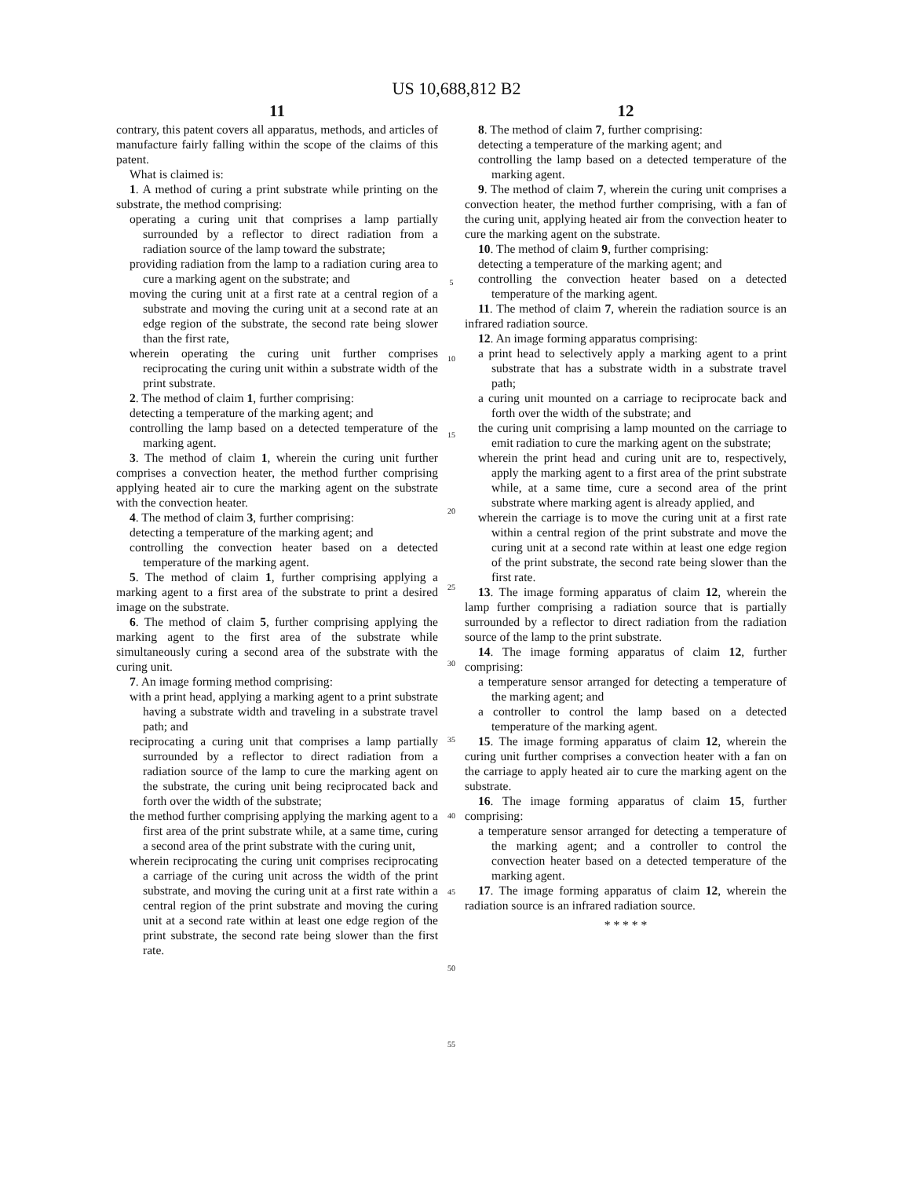US 10,688,812 B2
11
contrary, this patent covers all apparatus, methods, and articles of manufacture fairly falling within the scope of the claims of this patent.
What is claimed is:
1. A method of curing a print substrate while printing on the substrate, the method comprising:
operating a curing unit that comprises a lamp partially surrounded by a reflector to direct radiation from a radiation source of the lamp toward the substrate;
providing radiation from the lamp to a radiation curing area to cure a marking agent on the substrate; and
moving the curing unit at a first rate at a central region of a substrate and moving the curing unit at a second rate at an edge region of the substrate, the second rate being slower than the first rate,
wherein operating the curing unit further comprises reciprocating the curing unit within a substrate width of the print substrate.
2. The method of claim 1, further comprising:
detecting a temperature of the marking agent; and
controlling the lamp based on a detected temperature of the marking agent.
3. The method of claim 1, wherein the curing unit further comprises a convection heater, the method further comprising applying heated air to cure the marking agent on the substrate with the convection heater.
4. The method of claim 3, further comprising:
detecting a temperature of the marking agent; and
controlling the convection heater based on a detected temperature of the marking agent.
5. The method of claim 1, further comprising applying a marking agent to a first area of the substrate to print a desired image on the substrate.
6. The method of claim 5, further comprising applying the marking agent to the first area of the substrate while simultaneously curing a second area of the substrate with the curing unit.
7. An image forming method comprising:
with a print head, applying a marking agent to a print substrate having a substrate width and traveling in a substrate travel path; and
reciprocating a curing unit that comprises a lamp partially surrounded by a reflector to direct radiation from a radiation source of the lamp to cure the marking agent on the substrate, the curing unit being reciprocated back and forth over the width of the substrate;
the method further comprising applying the marking agent to a first area of the print substrate while, at a same time, curing a second area of the print substrate with the curing unit,
wherein reciprocating the curing unit comprises reciprocating a carriage of the curing unit across the width of the print substrate, and moving the curing unit at a first rate within a central region of the print substrate and moving the curing unit at a second rate within at least one edge region of the print substrate, the second rate being slower than the first rate.
5
10
15
20
25
30
35
40
45
50
55
12
8. The method of claim 7, further comprising:
detecting a temperature of the marking agent; and
controlling the lamp based on a detected temperature of the marking agent.
9. The method of claim 7, wherein the curing unit comprises a convection heater, the method further comprising, with a fan of the curing unit, applying heated air from the convection heater to cure the marking agent on the substrate.
10. The method of claim 9, further comprising:
detecting a temperature of the marking agent; and
controlling the convection heater based on a detected temperature of the marking agent.
11. The method of claim 7, wherein the radiation source is an infrared radiation source.
12. An image forming apparatus comprising:
a print head to selectively apply a marking agent to a print substrate that has a substrate width in a substrate travel path;
a curing unit mounted on a carriage to reciprocate back and forth over the width of the substrate; and
the curing unit comprising a lamp mounted on the carriage to emit radiation to cure the marking agent on the substrate;
wherein the print head and curing unit are to, respectively, apply the marking agent to a first area of the print substrate while, at a same time, cure a second area of the print substrate where marking agent is already applied, and
wherein the carriage is to move the curing unit at a first rate within a central region of the print substrate and move the curing unit at a second rate within at least one edge region of the print substrate, the second rate being slower than the first rate.
13. The image forming apparatus of claim 12, wherein the lamp further comprising a radiation source that is partially surrounded by a reflector to direct radiation from the radiation source of the lamp to the print substrate.
14. The image forming apparatus of claim 12, further comprising:
a temperature sensor arranged for detecting a temperature of the marking agent; and
a controller to control the lamp based on a detected temperature of the marking agent.
15. The image forming apparatus of claim 12, wherein the curing unit further comprises a convection heater with a fan on the carriage to apply heated air to cure the marking agent on the substrate.
16. The image forming apparatus of claim 15, further comprising:
a temperature sensor arranged for detecting a temperature of the marking agent; and a controller to control the convection heater based on a detected temperature of the marking agent.
17. The image forming apparatus of claim 12, wherein the radiation source is an infrared radiation source.
* * * * *